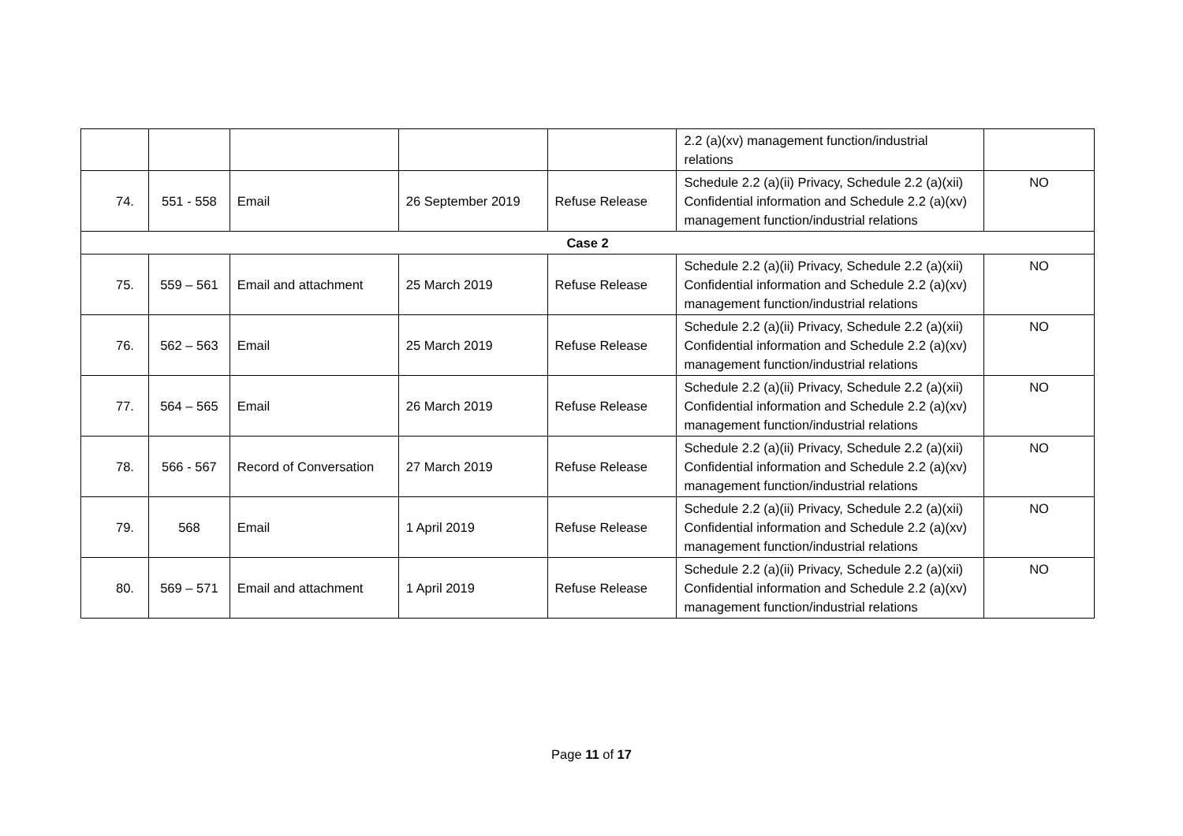| | | | | | 2.2 (a)(xv) management function/industrial relations | |
| 74. | 551 - 558 | Email | 26 September 2019 | Refuse Release | Schedule 2.2 (a)(ii) Privacy, Schedule 2.2 (a)(xii) Confidential information and Schedule 2.2 (a)(xv) management function/industrial relations | NO |
| Case 2 | | | | | | |
| 75. | 559 – 561 | Email and attachment | 25 March 2019 | Refuse Release | Schedule 2.2 (a)(ii) Privacy, Schedule 2.2 (a)(xii) Confidential information and Schedule 2.2 (a)(xv) management function/industrial relations | NO |
| 76. | 562 – 563 | Email | 25 March 2019 | Refuse Release | Schedule 2.2 (a)(ii) Privacy, Schedule 2.2 (a)(xii) Confidential information and Schedule 2.2 (a)(xv) management function/industrial relations | NO |
| 77. | 564 – 565 | Email | 26 March 2019 | Refuse Release | Schedule 2.2 (a)(ii) Privacy, Schedule 2.2 (a)(xii) Confidential information and Schedule 2.2 (a)(xv) management function/industrial relations | NO |
| 78. | 566 - 567 | Record of Conversation | 27 March 2019 | Refuse Release | Schedule 2.2 (a)(ii) Privacy, Schedule 2.2 (a)(xii) Confidential information and Schedule 2.2 (a)(xv) management function/industrial relations | NO |
| 79. | 568 | Email | 1 April 2019 | Refuse Release | Schedule 2.2 (a)(ii) Privacy, Schedule 2.2 (a)(xii) Confidential information and Schedule 2.2 (a)(xv) management function/industrial relations | NO |
| 80. | 569 – 571 | Email and attachment | 1 April 2019 | Refuse Release | Schedule 2.2 (a)(ii) Privacy, Schedule 2.2 (a)(xii) Confidential information and Schedule 2.2 (a)(xv) management function/industrial relations | NO |
Page 11 of 17